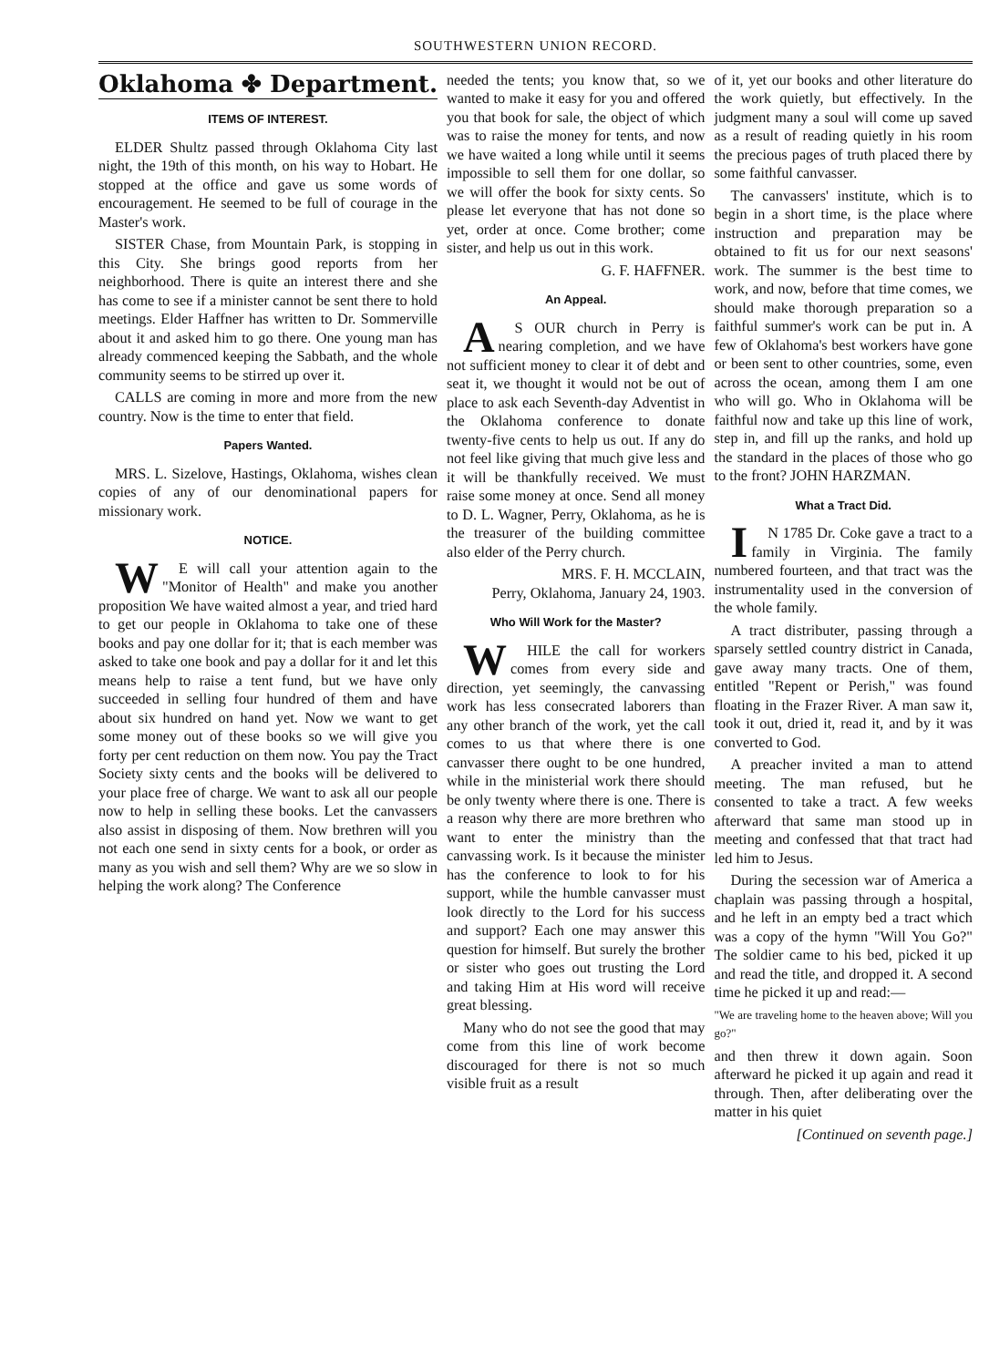SOUTHWESTERN UNION RECORD.
Oklahoma ✤ Department.
ITEMS OF INTEREST.
ELDER Shultz passed through Oklahoma City last night, the 19th of this month, on his way to Hobart. He stopped at the office and gave us some words of encouragement. He seemed to be full of courage in the Master's work.
SISTER Chase, from Mountain Park, is stopping in this City. She brings good reports from her neighborhood. There is quite an interest there and she has come to see if a minister cannot be sent there to hold meetings. Elder Haffner has written to Dr. Sommerville about it and asked him to go there. One young man has already commenced keeping the Sabbath, and the whole community seems to be stirred up over it.
CALLS are coming in more and more from the new country. Now is the time to enter that field.
Papers Wanted.
MRS. L. Sizelove, Hastings, Oklahoma, wishes clean copies of any of our denominational papers for missionary work.
NOTICE.
WE will call your attention again to the "Monitor of Health" and make you another proposition We have waited almost a year, and tried hard to get our people in Oklahoma to take one of these books and pay one dollar for it; that is each member was asked to take one book and pay a dollar for it and let this means help to raise a tent fund, but we have only succeeded in selling four hundred of them and have about six hundred on hand yet. Now we want to get some money out of these books so we will give you forty per cent reduction on them now. You pay the Tract Society sixty cents and the books will be delivered to your place free of charge. We want to ask all our people now to help in selling these books. Let the canvassers also assist in disposing of them. Now brethren will you not each one send in sixty cents for a book, or order as many as you wish and sell them? Why are we so slow in helping the work along? The Conference
needed the tents; you know that, so we wanted to make it easy for you and offered you that book for sale, the object of which was to raise the money for tents, and now we have waited a long while until it seems impossible to sell them for one dollar, so we will offer the book for sixty cents. So please let everyone that has not done so yet, order at once. Come brother; come sister, and help us out in this work.
G. F. HAFFNER.
An Appeal.
AS OUR church in Perry is nearing completion, and we have not sufficient money to clear it of debt and seat it, we thought it would not be out of place to ask each Seventh-day Adventist in the Oklahoma conference to donate twenty-five cents to help us out. If any do not feel like giving that much give less and it will be thankfully received. We must raise some money at once. Send all money to D. L. Wagner, Perry, Oklahoma, as he is the treasurer of the building committee also elder of the Perry church.
MRS. F. H. MCCLAIN,
Perry, Oklahoma, January 24, 1903.
Who Will Work for the Master?
WHILE the call for workers comes from every side and direction, yet seemingly, the canvassing work has less consecrated laborers than any other branch of the work, yet the call comes to us that where there is one canvasser there ought to be one hundred, while in the ministerial work there should be only twenty where there is one. There is a reason why there are more brethren who want to enter the ministry than the canvassing work. Is it because the minister has the conference to look to for his support, while the humble canvasser must look directly to the Lord for his success and support? Each one may answer this question for himself. But surely the brother or sister who goes out trusting the Lord and taking Him at His word will receive great blessing.
Many who do not see the good that may come from this line of work become discouraged for there is not so much visible fruit as a result
of it, yet our books and other literature do the work quietly, but effectively. In the judgment many a soul will come up saved as a result of reading quietly in his room the precious pages of truth placed there by some faithful canvasser.
The canvassers' institute, which is to begin in a short time, is the place where instruction and preparation may be obtained to fit us for our next seasons' work. The summer is the best time to work, and now, before that time comes, we should make thorough preparation so a faithful summer's work can be put in. A few of Oklahoma's best workers have gone or been sent to other countries, some, even across the ocean, among them I am one who will go. Who in Oklahoma will be faithful now and take up this line of work, step in, and fill up the ranks, and hold up the standard in the places of those who go to the front? JOHN HARZMAN.
What a Tract Did.
IN 1785 Dr. Coke gave a tract to a family in Virginia. The family numbered fourteen, and that tract was the instrumentality used in the conversion of the whole family.
A tract distributer, passing through a sparsely settled country district in Canada, gave away many tracts. One of them, entitled "Repent or Perish," was found floating in the Frazer River. A man saw it, took it out, dried it, read it, and by it was converted to God.
A preacher invited a man to attend meeting. The man refused, but he consented to take a tract. A few weeks afterward that same man stood up in meeting and confessed that that tract had led him to Jesus.
During the secession war of America a chaplain was passing through a hospital, and he left in an empty bed a tract which was a copy of the hymn "Will You Go?" The soldier came to his bed, picked it up and read the title, and dropped it. A second time he picked it up and read:—
"We are traveling home to the heaven above; Will you go?"
and then threw it down again. Soon afterward he picked it up again and read it through. Then, after deliberating over the matter in his quiet
[Continued on seventh page.]